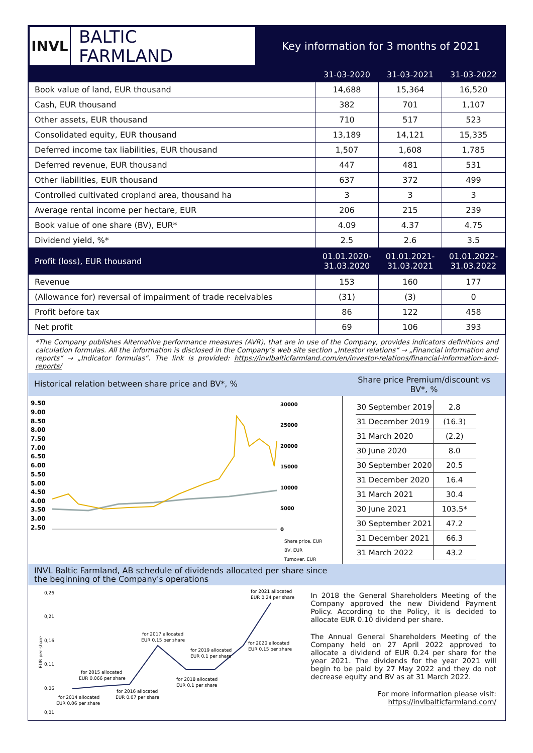INVL
BALTIC
FARMLAND
Key information for 3 months of 2021
| | 31-03-2020 | 31-03-2021 | 31-03-2022 |
| --- | --- | --- | --- |
| Book value of land, EUR thousand | 14,688 | 15,364 | 16,520 |
| Cash, EUR thousand | 382 | 701 | 1,107 |
| Other assets, EUR thousand | 710 | 517 | 523 |
| Consolidated equity, EUR thousand | 13,189 | 14,121 | 15,335 |
| Deferred income tax liabilities, EUR thousand | 1,507 | 1,608 | 1,785 |
| Deferred revenue, EUR thousand | 447 | 481 | 531 |
| Other liabilities, EUR thousand | 637 | 372 | 499 |
| Controlled cultivated cropland area, thousand ha | 3 | 3 | 3 |
| Average rental income per hectare, EUR | 206 | 215 | 239 |
| Book value of one share (BV), EUR* | 4.09 | 4.37 | 4.75 |
| Dividend yield, %* | 2.5 | 2.6 | 3.5 |
| Profit (loss), EUR thousand | 01.01.2020-31.03.2020 | 01.01.2021-31.03.2021 | 01.01.2022-31.03.2022 |
| Revenue | 153 | 160 | 177 |
| (Allowance for) reversal of impairment of trade receivables | (31) | (3) | 0 |
| Profit before tax | 86 | 122 | 458 |
| Net profit | 69 | 106 | 393 |
*The Company publishes Alternative performance measures (AVR), that are in use of the Company, provides indicators definitions and calculation formulas. All the information is disclosed in the Company‘s web site section „Intestor relations“ → „Financial information and reports“ → „Indicator formulas“. The link is provided: https://invlbalticfarmland.com/en/investor-relations/financial-information-and-reports/
Historical relation between share price and BV*, %
Share price Premium/discount vs BV*, %
9.50
9.00
8.50
8.00
7.50
7.00
6.50
6.00
5.50
5.00
4.50
4.00
3.50
3.00
2.50
30000
25000
20000
15000
10000
5000
0
Share price, EUR
BV, EUR
Turnover, EUR
| 30 September 2019 | 2.8 |
| 31 December 2019 | (16.3) |
| 31 March 2020 | (2.2) |
| 30 June 2020 | 8.0 |
| 30 September 2020 | 20.5 |
| 31 December 2020 | 16.4 |
| 31 March 2021 | 30.4 |
| 30 June 2021 | 103.5* |
| 30 September 2021 | 47.2 |
| 31 December 2021 | 66.3 |
| 31 March 2022 | 43.2 |
INVL Baltic Farmland, AB schedule of dividends allocated per share since
the beginning of the Company's operations
0,26
0,21
0,16
0,11
0,06
0,01
EUR per share
for 2014 allocated
EUR 0.06 per share
for 2015 allocated
EUR 0.066 per share
for 2016 allocated
EUR 0.07 per share
for 2017 allocated
EUR 0.15 per share
for 2018 allocated
EUR 0.1 per share
for 2019 allocated
EUR 0.1 per share
for 2020 allocated
EUR 0.15 per share
for 2021 allocated
EUR 0.24 per share
In 2018 the General Shareholders Meeting of the Company approved the new Dividend Payment Policy. According to the Policy, it is decided to allocate EUR 0.10 dividend per share.
The Annual General Shareholders Meeting of the Company held on 27 April 2022 approved to allocate a dividend of EUR 0.24 per share for the year 2021. The dividends for the year 2021 will begin to be paid by 27 May 2022 and they do not decrease equity and BV as at 31 March 2022.
For more information please visit:
https://invlbalticfarmland.com/